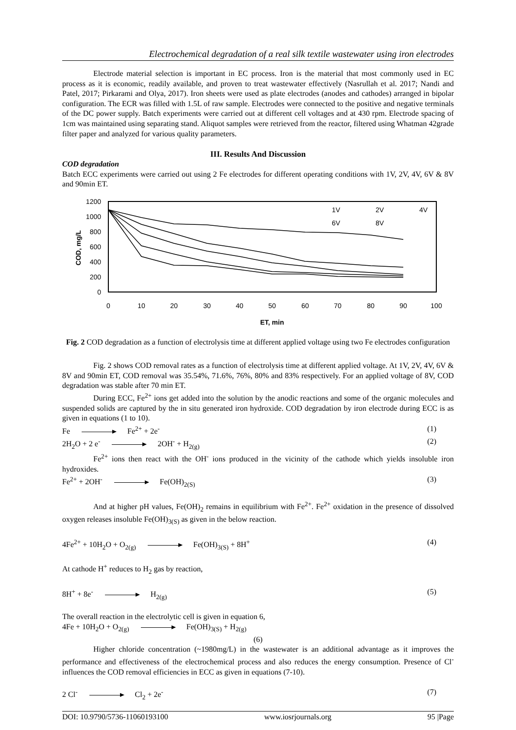Electrochemical degradation of a real silk textile wastewater using iron electrodes
Electrode material selection is important in EC process. Iron is the material that most commonly used in EC process as it is economic, readily available, and proven to treat wastewater effectively (Nasrullah et al. 2017; Nandi and Patel, 2017; Pirkarami and Olya, 2017). Iron sheets were used as plate electrodes (anodes and cathodes) arranged in bipolar configuration. The ECR was filled with 1.5L of raw sample. Electrodes were connected to the positive and negative terminals of the DC power supply. Batch experiments were carried out at different cell voltages and at 430 rpm. Electrode spacing of 1cm was maintained using separating stand. Aliquot samples were retrieved from the reactor, filtered using Whatman 42grade filter paper and analyzed for various quality parameters.
III. Results And Discussion
COD degradation
Batch ECC experiments were carried out using 2 Fe electrodes for different operating conditions with 1V, 2V, 4V, 6V & 8V and 90min ET.
1200
1000
800
600
400
200
0
0
10
20
30
40
50
60
70
80
90
100
ET, min
COD, mg/L
1V
2V
4V
6V
8V
Fig. 2 COD degradation as a function of electrolysis time at different applied voltage using two Fe electrodes configuration
Fig. 2 shows COD removal rates as a function of electrolysis time at different applied voltage. At 1V, 2V, 4V, 6V & 8V and 90min ET, COD removal was 35.54%, 71.6%, 76%, 80% and 83% respectively. For an applied voltage of 8V, COD degradation was stable after 70 min ET.
During ECC, Fe<sup>2+</sup> ions get added into the solution by the anodic reactions and some of the organic molecules and suspended solids are captured by the in situ generated iron hydroxide. COD degradation by iron electrode during ECC is as given in equations (1 to 10).
Fe Fe<sup>2+</sup> + 2e<sup>-</sup> (1)
2H<sub>2</sub>O + 2 e<sup>-</sup> 2OH<sup>-</sup> + H<sub>2(g)</sub> (2)
Fe<sup>2+</sup> ions then react with the OH<sup>-</sup> ions produced in the vicinity of the cathode which yields insoluble iron hydroxides.
Fe<sup>2+</sup> + 2OH<sup>-</sup> Fe(OH)<sub>2(S)</sub> (3)
And at higher pH values, Fe(OH)<sub>2</sub> remains in equilibrium with Fe<sup>2+</sup>. Fe<sup>2+</sup> oxidation in the presence of dissolved oxygen releases insoluble Fe(OH)<sub>3(S)</sub> as given in the below reaction.
4Fe<sup>2+</sup> + 10H<sub>2</sub>O + O<sub>2(g)</sub> Fe(OH)<sub>3(S)</sub> + 8H<sup>+</sup> (4)
At cathode H<sup>+</sup> reduces to H<sub>2</sub> gas by reaction,
8H<sup>+</sup> + 8e<sup>-</sup> H<sub>2(g)</sub> (5)
The overall reaction in the electrolytic cell is given in equation 6,
4Fe + 10H<sub>2</sub>O + O<sub>2(g)</sub> Fe(OH)<sub>3(S)</sub> + H<sub>2(g)</sub>
(6)
Higher chloride concentration (~1980mg/L) in the wastewater is an additional advantage as it improves the performance and effectiveness of the electrochemical process and also reduces the energy consumption. Presence of Cl<sup>-</sup> influences the COD removal efficiencies in ECC as given in equations (7-10).
2 Cl<sup>-</sup> Cl<sub>2</sub> + 2e<sup>-</sup> (7)
DOI: 10.9790/5736-11060193100 www.iosrjournals.org 95 |Page